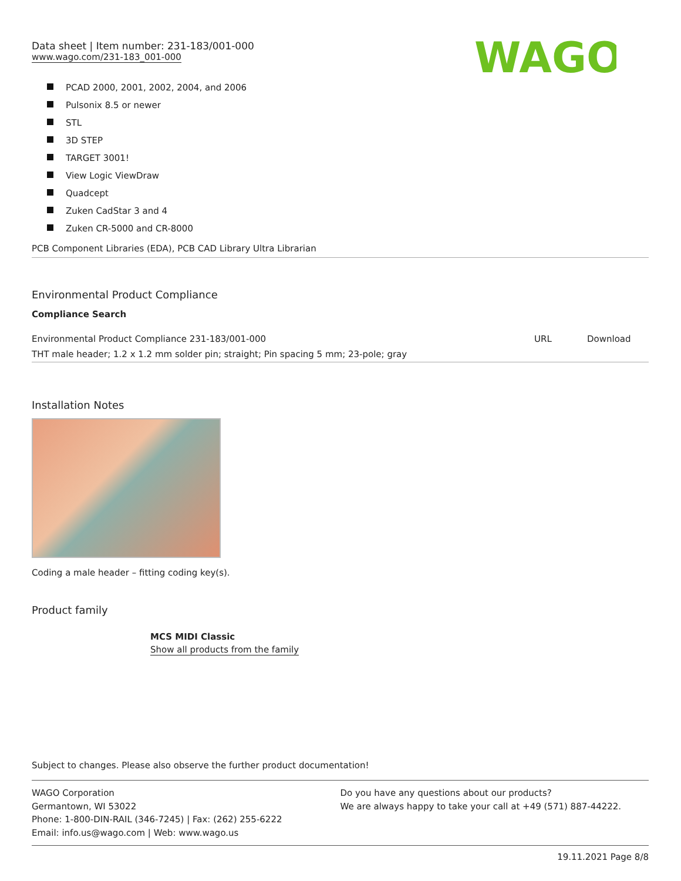Data sheet | Item number: 231-183/001-000
www.wago.com/231-183_001-000
WAGO
PCAD 2000, 2001, 2002, 2004, and 2006
Pulsonix 8.5 or newer
STL
3D STEP
TARGET 3001!
View Logic ViewDraw
Quadcept
Zuken CadStar 3 and 4
Zuken CR-5000 and CR-8000
PCB Component Libraries (EDA), PCB CAD Library Ultra Librarian
Environmental Product Compliance
Compliance Search
| Environmental Product Compliance 231-183/001-000 | URL | Download |
| THT male header; 1.2 x 1.2 mm solder pin; straight; Pin spacing 5 mm; 23-pole; gray | | |
Installation Notes
Coding a male header – fitting coding key(s).
Product family
MCS MIDI Classic
Show all products from the family
Subject to changes. Please also observe the further product documentation!
WAGO Corporation
Germantown, WI 53022
Phone: 1-800-DIN-RAIL (346-7245) | Fax: (262) 255-6222
Email: info.us@wago.com | Web: www.wago.us
Do you have any questions about our products?
We are always happy to take your call at +49 (571) 887-44222.
19.11.2021 Page 8/8